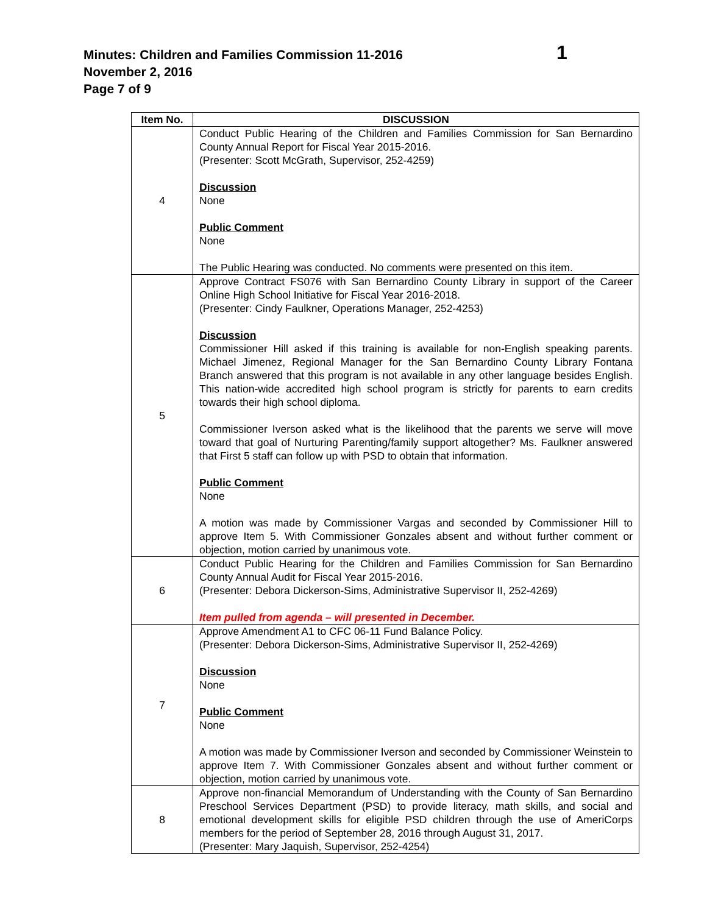Minutes: Children and Families Commission 11-2016
November 2, 2016
Page 7 of 9
1
| Item No. | DISCUSSION |
| --- | --- |
| 4 | Conduct Public Hearing of the Children and Families Commission for San Bernardino County Annual Report for Fiscal Year 2015-2016. (Presenter: Scott McGrath, Supervisor, 252-4259) Discussion None Public Comment None The Public Hearing was conducted. No comments were presented on this item. |
| 5 | Approve Contract FS076 with San Bernardino County Library in support of the Career Online High School Initiative for Fiscal Year 2016-2018. (Presenter: Cindy Faulkner, Operations Manager, 252-4253) Discussion Commissioner Hill asked if this training is available for non-English speaking parents. Michael Jimenez, Regional Manager for the San Bernardino County Library Fontana Branch answered that this program is not available in any other language besides English. This nation-wide accredited high school program is strictly for parents to earn credits towards their high school diploma. Commissioner Iverson asked what is the likelihood that the parents we serve will move toward that goal of Nurturing Parenting/family support altogether? Ms. Faulkner answered that First 5 staff can follow up with PSD to obtain that information. Public Comment None A motion was made by Commissioner Vargas and seconded by Commissioner Hill to approve Item 5. With Commissioner Gonzales absent and without further comment or objection, motion carried by unanimous vote. |
| 6 | Conduct Public Hearing for the Children and Families Commission for San Bernardino County Annual Audit for Fiscal Year 2015-2016. (Presenter: Debora Dickerson-Sims, Administrative Supervisor II, 252-4269) Item pulled from agenda – will presented in December. |
| 7 | Approve Amendment A1 to CFC 06-11 Fund Balance Policy. (Presenter: Debora Dickerson-Sims, Administrative Supervisor II, 252-4269) Discussion None Public Comment None A motion was made by Commissioner Iverson and seconded by Commissioner Weinstein to approve Item 7. With Commissioner Gonzales absent and without further comment or objection, motion carried by unanimous vote. |
| 8 | Approve non-financial Memorandum of Understanding with the County of San Bernardino Preschool Services Department (PSD) to provide literacy, math skills, and social and emotional development skills for eligible PSD children through the use of AmeriCorps members for the period of September 28, 2016 through August 31, 2017. (Presenter: Mary Jaquish, Supervisor, 252-4254) |